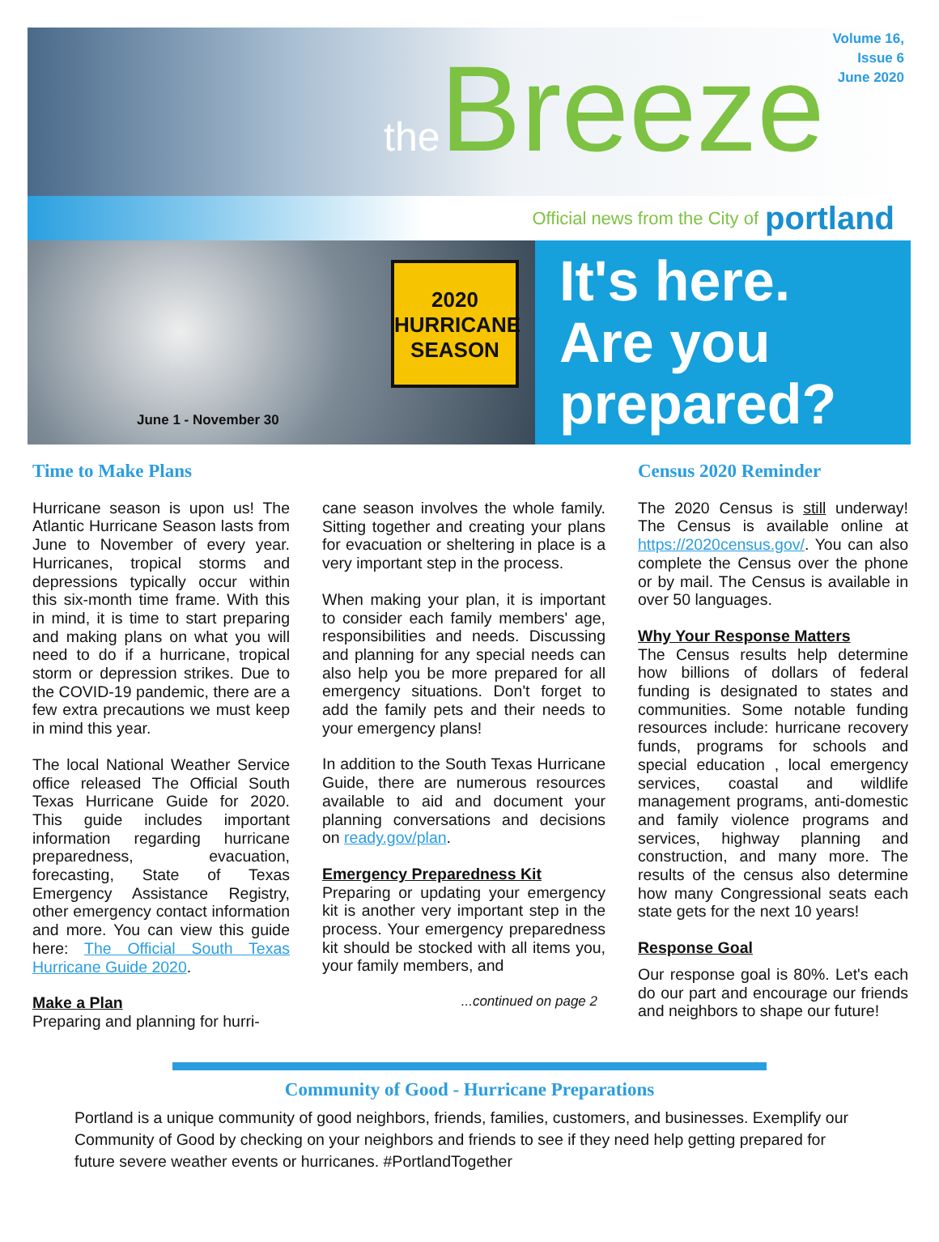the Breeze
Volume 16, Issue 6
June 2020
Official news from the City of portland
June 1 - November 30
2020
HURRICANE
SEASON
It's here.
Are you
prepared?
Time to Make Plans
Hurricane season is upon us! The Atlantic Hurricane Season lasts from June to November of every year. Hurricanes, tropical storms and depressions typically occur within this six-month time frame. With this in mind, it is time to start preparing and making plans on what you will need to do if a hurricane, tropical storm or depression strikes. Due to the COVID-19 pandemic, there are a few extra precautions we must keep in mind this year.
The local National Weather Service office released The Official South Texas Hurricane Guide for 2020. This guide includes important information regarding hurricane preparedness, evacuation, forecasting, State of Texas Emergency Assistance Registry, other emergency contact information and more. You can view this guide here: The Official South Texas Hurricane Guide 2020.
Make a Plan
Preparing and planning for hurri-
cane season involves the whole family. Sitting together and creating your plans for evacuation or sheltering in place is a very important step in the process.
When making your plan, it is important to consider each family members' age, responsibilities and needs. Discussing and planning for any special needs can also help you be more prepared for all emergency situations. Don't forget to add the family pets and their needs to your emergency plans!
In addition to the South Texas Hurricane Guide, there are numerous resources available to aid and document your planning conversations and decisions on ready.gov/plan.
Emergency Preparedness Kit
Preparing or updating your emergency kit is another very important step in the process. Your emergency preparedness kit should be stocked with all items you, your family members, and
...continued on page 2
Census 2020 Reminder
The 2020 Census is still underway! The Census is available online at https://2020census.gov/. You can also complete the Census over the phone or by mail. The Census is available in over 50 languages.
Why Your Response Matters
The Census results help determine how billions of dollars of federal funding is designated to states and communities. Some notable funding resources include: hurricane recovery funds, programs for schools and special education , local emergency services, coastal and wildlife management programs, anti-domestic and family violence programs and services, highway planning and construction, and many more. The results of the census also determine how many Congressional seats each state gets for the next 10 years!
Response Goal
Our response goal is 80%. Let's each do our part and encourage our friends and neighbors to shape our future!
Community of Good - Hurricane Preparations
Portland is a unique community of good neighbors, friends, families, customers, and businesses. Exemplify our Community of Good by checking on your neighbors and friends to see if they need help getting prepared for future severe weather events or hurricanes. #PortlandTogether